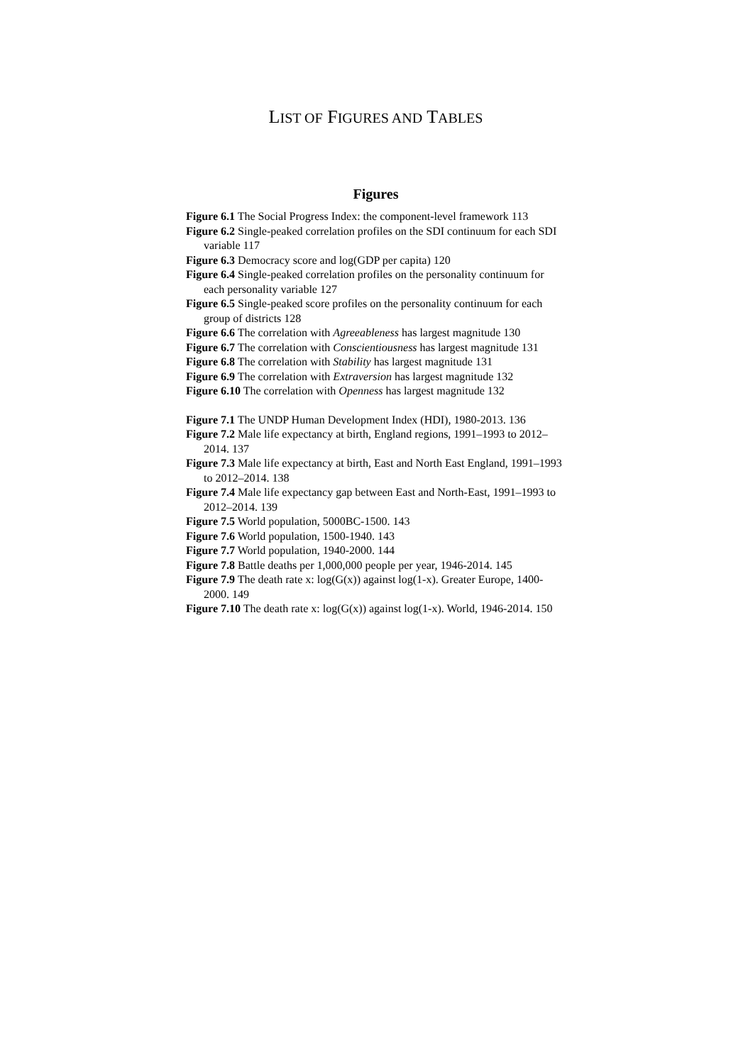LIST OF FIGURES AND TABLES
Figures
Figure 6.1 The Social Progress Index: the component-level framework 113
Figure 6.2 Single-peaked correlation profiles on the SDI continuum for each SDI variable 117
Figure 6.3 Democracy score and log(GDP per capita) 120
Figure 6.4 Single-peaked correlation profiles on the personality continuum for each personality variable 127
Figure 6.5 Single-peaked score profiles on the personality continuum for each group of districts 128
Figure 6.6 The correlation with Agreeableness has largest magnitude 130
Figure 6.7 The correlation with Conscientiousness has largest magnitude 131
Figure 6.8 The correlation with Stability has largest magnitude 131
Figure 6.9 The correlation with Extraversion has largest magnitude 132
Figure 6.10 The correlation with Openness has largest magnitude 132
Figure 7.1 The UNDP Human Development Index (HDI), 1980-2013. 136
Figure 7.2 Male life expectancy at birth, England regions, 1991–1993 to 2012–2014. 137
Figure 7.3 Male life expectancy at birth, East and North East England, 1991–1993 to 2012–2014. 138
Figure 7.4 Male life expectancy gap between East and North-East, 1991–1993 to 2012–2014. 139
Figure 7.5 World population, 5000BC-1500. 143
Figure 7.6 World population, 1500-1940. 143
Figure 7.7 World population, 1940-2000. 144
Figure 7.8 Battle deaths per 1,000,000 people per year, 1946-2014. 145
Figure 7.9 The death rate x: log(G(x)) against log(1-x). Greater Europe, 1400-2000. 149
Figure 7.10 The death rate x: log(G(x)) against log(1-x). World, 1946-2014. 150